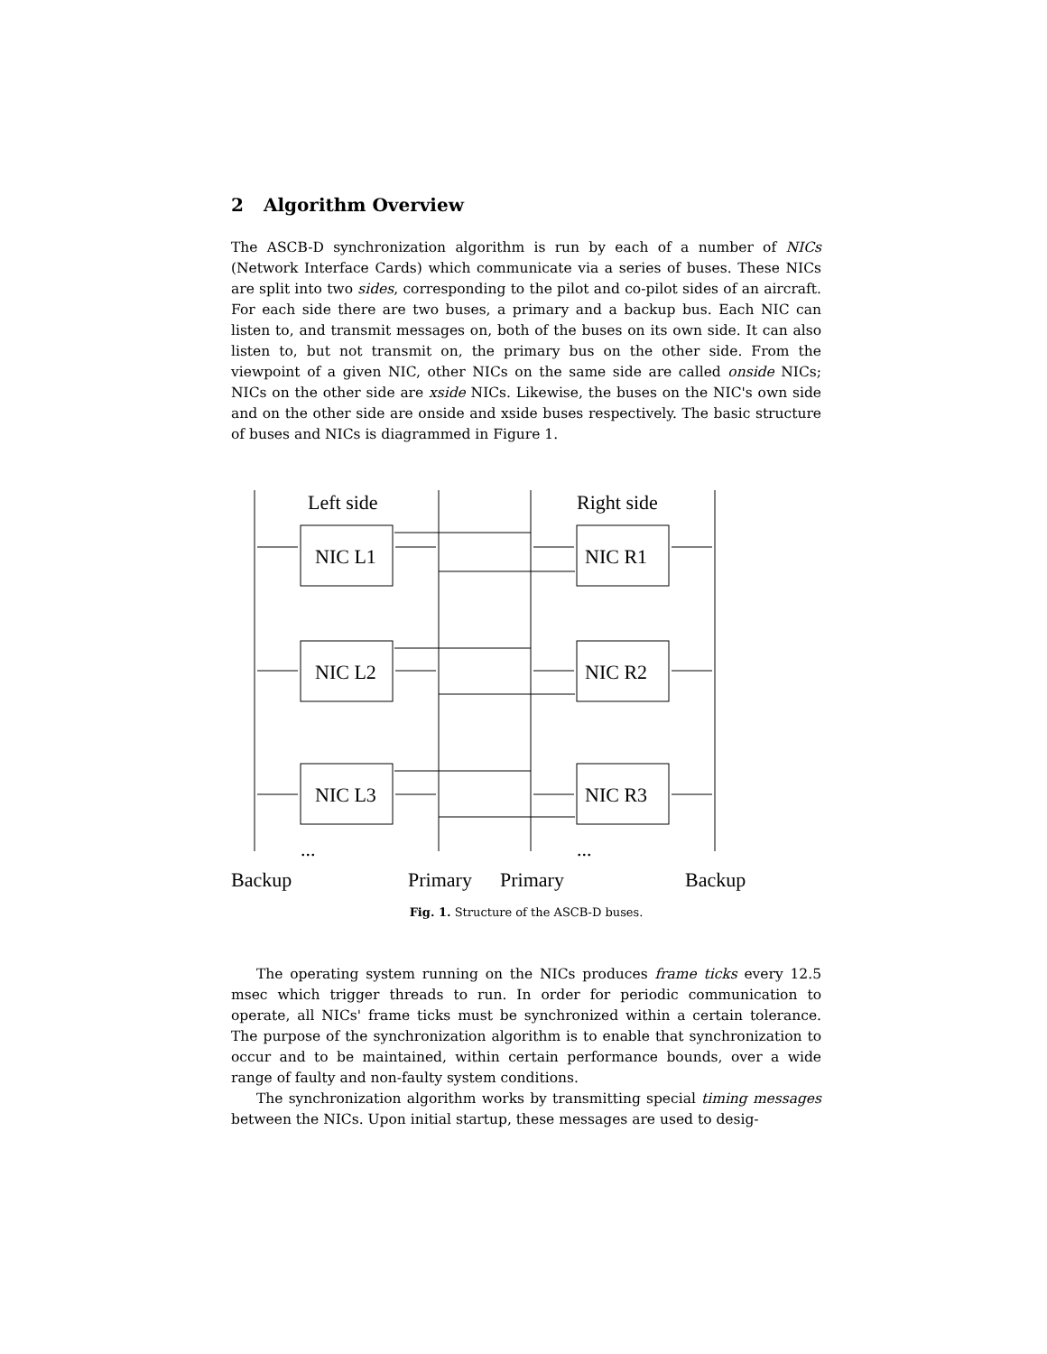2 Algorithm Overview
The ASCB-D synchronization algorithm is run by each of a number of NICs (Network Interface Cards) which communicate via a series of buses. These NICs are split into two sides, corresponding to the pilot and co-pilot sides of an aircraft. For each side there are two buses, a primary and a backup bus. Each NIC can listen to, and transmit messages on, both of the buses on its own side. It can also listen to, but not transmit on, the primary bus on the other side. From the viewpoint of a given NIC, other NICs on the same side are called onside NICs; NICs on the other side are xside NICs. Likewise, the buses on the NIC's own side and on the other side are onside and xside buses respectively. The basic structure of buses and NICs is diagrammed in Figure 1.
Left side
Right side
NIC L1
NIC R1
NIC L2
NIC R2
NIC L3
NIC R3
...
...
Backup
Primary
Primary
Backup
Fig. 1. Structure of the ASCB-D buses.
The operating system running on the NICs produces frame ticks every 12.5 msec which trigger threads to run. In order for periodic communication to operate, all NICs' frame ticks must be synchronized within a certain tolerance. The purpose of the synchronization algorithm is to enable that synchronization to occur and to be maintained, within certain performance bounds, over a wide range of faulty and non-faulty system conditions.
The synchronization algorithm works by transmitting special timing messages between the NICs. Upon initial startup, these messages are used to desig-